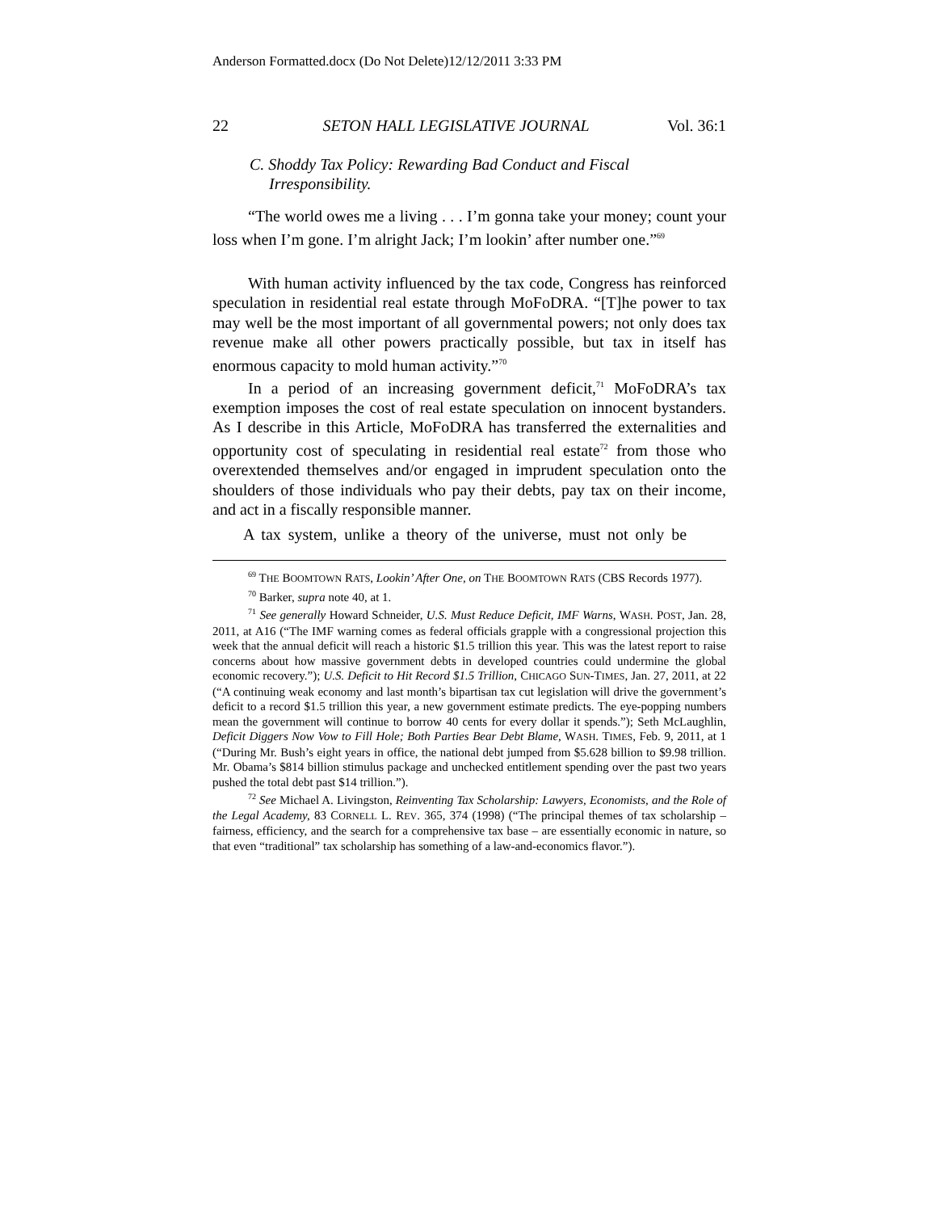Anderson Formatted.docx (Do Not Delete)12/12/2011 3:33 PM
22 SETON HALL LEGISLATIVE JOURNAL Vol. 36:1
C. Shoddy Tax Policy: Rewarding Bad Conduct and Fiscal Irresponsibility.
“The world owes me a living . . . I’m gonna take your money; count your loss when I’m gone. I’m alright Jack; I’m lookin’ after number one.”<sup>69</sup>
With human activity influenced by the tax code, Congress has reinforced speculation in residential real estate through MoFoDRA. “[T]he power to tax may well be the most important of all governmental powers; not only does tax revenue make all other powers practically possible, but tax in itself has enormous capacity to mold human activity.”<sup>70</sup>
In a period of an increasing government deficit,<sup>71</sup> MoFoDRA’s tax exemption imposes the cost of real estate speculation on innocent bystanders. As I describe in this Article, MoFoDRA has transferred the externalities and opportunity cost of speculating in residential real estate<sup>72</sup> from those who overextended themselves and/or engaged in imprudent speculation onto the shoulders of those individuals who pay their debts, pay tax on their income, and act in a fiscally responsible manner.
A tax system, unlike a theory of the universe, must not only be
<sup>69</sup> THE BOOMTOWN RATS, Lookin’ After One, on THE BOOMTOWN RATS (CBS Records 1977).
<sup>70</sup> Barker, supra note 40, at 1.
<sup>71</sup> See generally Howard Schneider, U.S. Must Reduce Deficit, IMF Warns, WASH. POST, Jan. 28, 2011, at A16 (“The IMF warning comes as federal officials grapple with a congressional projection this week that the annual deficit will reach a historic $1.5 trillion this year. This was the latest report to raise concerns about how massive government debts in developed countries could undermine the global economic recovery.”); U.S. Deficit to Hit Record $1.5 Trillion, CHICAGO SUN-TIMES, Jan. 27, 2011, at 22 (“A continuing weak economy and last month’s bipartisan tax cut legislation will drive the government’s deficit to a record $1.5 trillion this year, a new government estimate predicts. The eye-popping numbers mean the government will continue to borrow 40 cents for every dollar it spends.”); Seth McLaughlin, Deficit Diggers Now Vow to Fill Hole; Both Parties Bear Debt Blame, WASH. TIMES, Feb. 9, 2011, at 1 (“During Mr. Bush’s eight years in office, the national debt jumped from $5.628 billion to $9.98 trillion. Mr. Obama’s $814 billion stimulus package and unchecked entitlement spending over the past two years pushed the total debt past $14 trillion.”).
<sup>72</sup> See Michael A. Livingston, Reinventing Tax Scholarship: Lawyers, Economists, and the Role of the Legal Academy, 83 CORNELL L. REV. 365, 374 (1998) (“The principal themes of tax scholarship – fairness, efficiency, and the search for a comprehensive tax base – are essentially economic in nature, so that even “traditional” tax scholarship has something of a law-and-economics flavor.”).